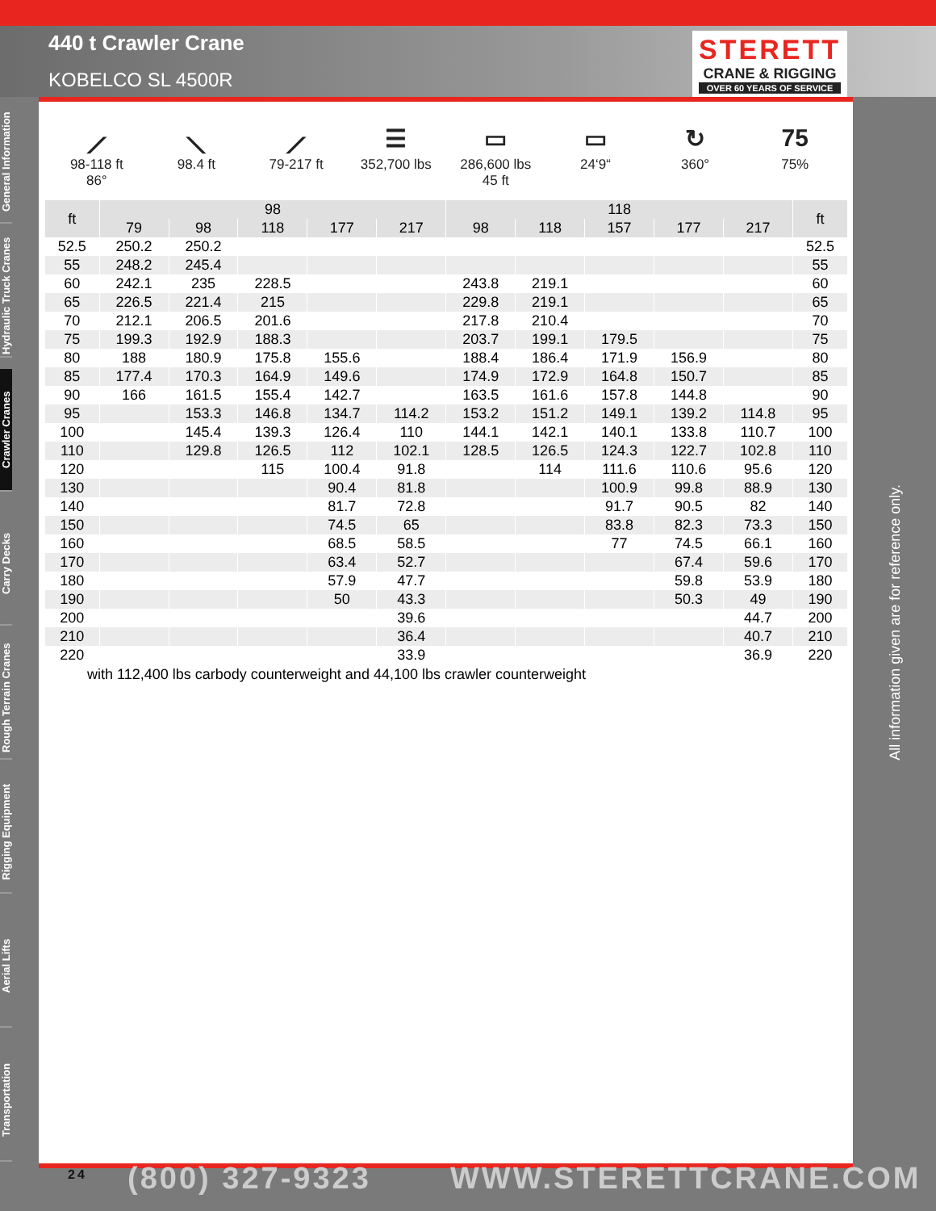440 t Crawler Crane
KOBELCO SL 4500R
STERETT
CRANE & RIGGING
OVER 60 YEARS OF SERVICE
General Information
Hydraulic Truck Cranes
Crawler Cranes
Carry Decks
Rough Terrain Cranes
Rigging Equipment
Aerial Lifts
Transportation
⟋
98-118 ft
86°
⟍
98.4 ft
⟋
79-217 ft
☰
352,700 lbs
▭
286,600 lbs
45 ft
▭
24‘9“
↻
360°
75
75%
| ft | 98 | | | | | 118 | | | | | ft |
| --- | --- | --- | --- | --- | --- | --- | --- | --- | --- | --- | --- |
| | 79 | 98 | 118 | 177 | 217 | 98 | 118 | 157 | 177 | 217 | |
| 52.5 | 250.2 | 250.2 | | | | | | | | | 52.5 |
| 55 | 248.2 | 245.4 | | | | | | | | | 55 |
| 60 | 242.1 | 235 | 228.5 | | | 243.8 | 219.1 | | | | 60 |
| 65 | 226.5 | 221.4 | 215 | | | 229.8 | 219.1 | | | | 65 |
| 70 | 212.1 | 206.5 | 201.6 | | | 217.8 | 210.4 | | | | 70 |
| 75 | 199.3 | 192.9 | 188.3 | | | 203.7 | 199.1 | 179.5 | | | 75 |
| 80 | 188 | 180.9 | 175.8 | 155.6 | | 188.4 | 186.4 | 171.9 | 156.9 | | 80 |
| 85 | 177.4 | 170.3 | 164.9 | 149.6 | | 174.9 | 172.9 | 164.8 | 150.7 | | 85 |
| 90 | 166 | 161.5 | 155.4 | 142.7 | | 163.5 | 161.6 | 157.8 | 144.8 | | 90 |
| 95 | | 153.3 | 146.8 | 134.7 | 114.2 | 153.2 | 151.2 | 149.1 | 139.2 | 114.8 | 95 |
| 100 | | 145.4 | 139.3 | 126.4 | 110 | 144.1 | 142.1 | 140.1 | 133.8 | 110.7 | 100 |
| 110 | | 129.8 | 126.5 | 112 | 102.1 | 128.5 | 126.5 | 124.3 | 122.7 | 102.8 | 110 |
| 120 | | | 115 | 100.4 | 91.8 | | 114 | 111.6 | 110.6 | 95.6 | 120 |
| 130 | | | | 90.4 | 81.8 | | | 100.9 | 99.8 | 88.9 | 130 |
| 140 | | | | 81.7 | 72.8 | | | 91.7 | 90.5 | 82 | 140 |
| 150 | | | | 74.5 | 65 | | | 83.8 | 82.3 | 73.3 | 150 |
| 160 | | | | 68.5 | 58.5 | | | 77 | 74.5 | 66.1 | 160 |
| 170 | | | | 63.4 | 52.7 | | | | 67.4 | 59.6 | 170 |
| 180 | | | | 57.9 | 47.7 | | | | 59.8 | 53.9 | 180 |
| 190 | | | | 50 | 43.3 | | | | 50.3 | 49 | 190 |
| 200 | | | | | 39.6 | | | | | 44.7 | 200 |
| 210 | | | | | 36.4 | | | | | 40.7 | 210 |
| 220 | | | | | 33.9 | | | | | 36.9 | 220 |
with 112,400 lbs carbody counterweight and 44,100 lbs crawler counterweight
All information given are for reference only.
24 (800) 327-9323 WWW.STERETTCRANE.COM